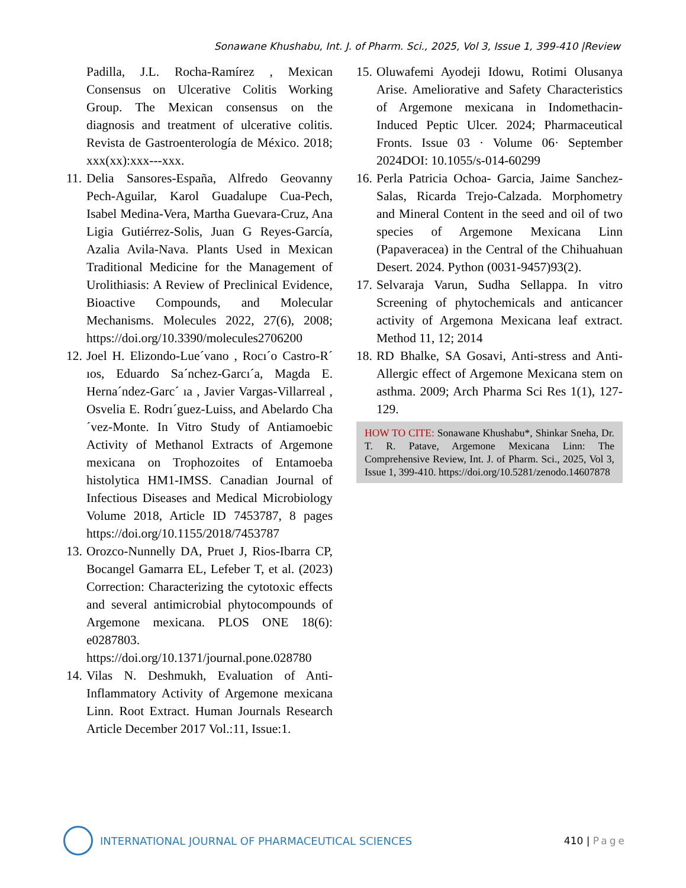Sonawane Khushabu, Int. J. of Pharm. Sci., 2025, Vol 3, Issue 1, 399-410 |Review
Padilla, J.L. Rocha-Ramírez , Mexican Consensus on Ulcerative Colitis Working Group. The Mexican consensus on the diagnosis and treatment of ulcerative colitis. Revista de Gastroenterología de México. 2018; xxx(xx):xxx---xxx.
11. Delia Sansores-España, Alfredo Geovanny Pech-Aguilar, Karol Guadalupe Cua-Pech, Isabel Medina-Vera, Martha Guevara-Cruz, Ana Ligia Gutiérrez-Solis, Juan G Reyes-García, Azalia Avila-Nava. Plants Used in Mexican Traditional Medicine for the Management of Urolithiasis: A Review of Preclinical Evidence, Bioactive Compounds, and Molecular Mechanisms. Molecules 2022, 27(6), 2008; https://doi.org/10.3390/molecules2706200
12. Joel H. Elizondo-Lue´vano , Rocı´o Castro-R´ ıos, Eduardo Sa´nchez-Garcı´a, Magda E. Herna´ndez-Garc´ ıa , Javier Vargas-Villarreal , Osvelia E. Rodrı´guez-Luiss, and Abelardo Cha´vez-Monte. In Vitro Study of Antiamoebic Activity of Methanol Extracts of Argemone mexicana on Trophozoites of Entamoeba histolytica HM1-IMSS. Canadian Journal of Infectious Diseases and Medical Microbiology Volume 2018, Article ID 7453787, 8 pages https://doi.org/10.1155/2018/7453787
13. Orozco-Nunnelly DA, Pruet J, Rios-Ibarra CP, Bocangel Gamarra EL, Lefeber T, et al. (2023) Correction: Characterizing the cytotoxic effects and several antimicrobial phytocompounds of Argemone mexicana. PLOS ONE 18(6): e0287803. https://doi.org/10.1371/journal.pone.028780
14. Vilas N. Deshmukh, Evaluation of Anti-Inflammatory Activity of Argemone mexicana Linn. Root Extract. Human Journals Research Article December 2017 Vol.:11, Issue:1.
15. Oluwafemi Ayodeji Idowu, Rotimi Olusanya Arise. Ameliorative and Safety Characteristics of Argemone mexicana in Indomethacin-Induced Peptic Ulcer. 2024; Pharmaceutical Fronts. Issue 03 · Volume 06· September 2024DOI: 10.1055/s-014-60299
16. Perla Patricia Ochoa- Garcia, Jaime Sanchez-Salas, Ricarda Trejo-Calzada. Morphometry and Mineral Content in the seed and oil of two species of Argemone Mexicana Linn (Papaveracea) in the Central of the Chihuahuan Desert. 2024. Python (0031-9457)93(2).
17. Selvaraja Varun, Sudha Sellappa. In vitro Screening of phytochemicals and anticancer activity of Argemona Mexicana leaf extract. Method 11, 12; 2014
18. RD Bhalke, SA Gosavi, Anti-stress and Anti-Allergic effect of Argemone Mexicana stem on asthma. 2009; Arch Pharma Sci Res 1(1), 127-129.
HOW TO CITE: Sonawane Khushabu*, Shinkar Sneha, Dr. T. R. Patave, Argemone Mexicana Linn: The Comprehensive Review, Int. J. of Pharm. Sci., 2025, Vol 3, Issue 1, 399-410. https://doi.org/10.5281/zenodo.14607878
INTERNATIONAL JOURNAL OF PHARMACEUTICAL SCIENCES
410 | Page